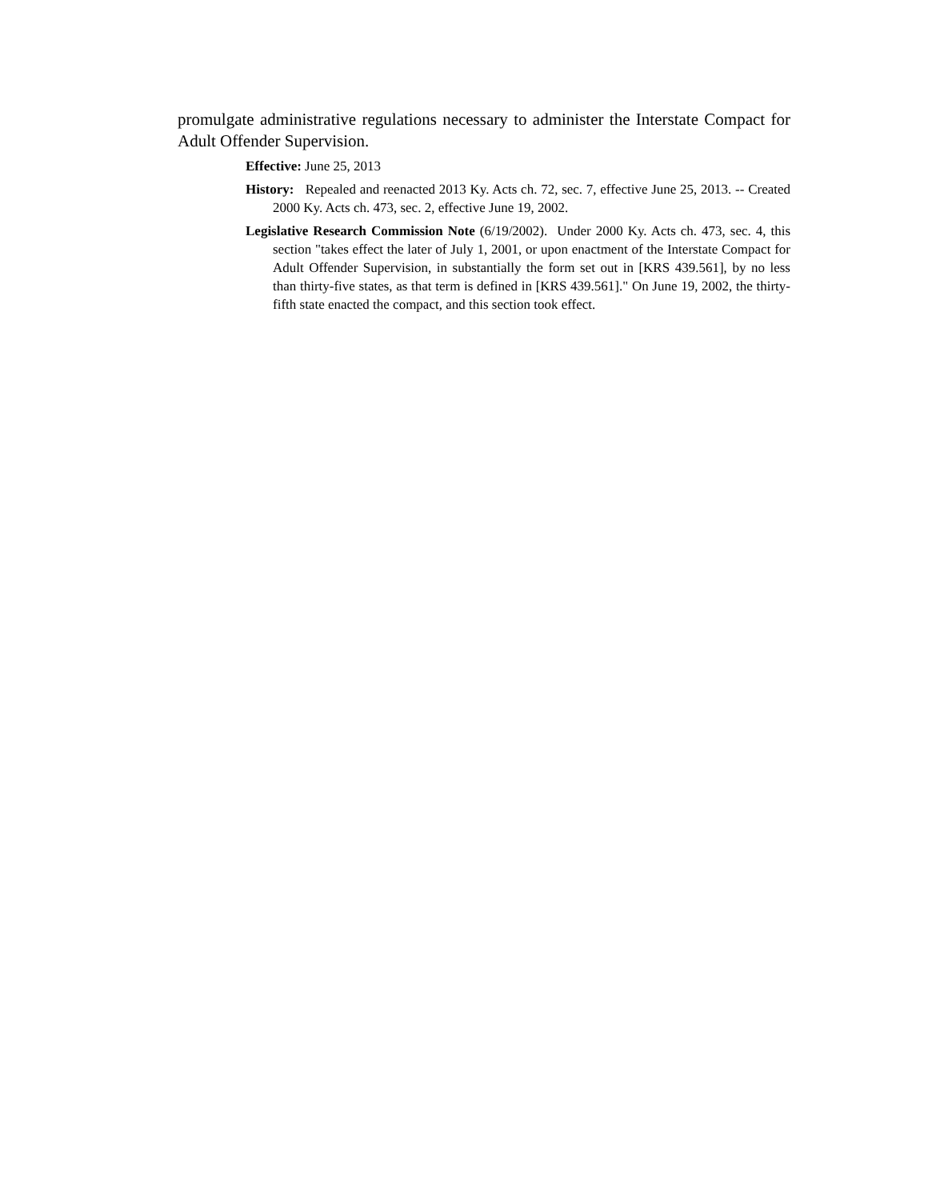promulgate administrative regulations necessary to administer the Interstate Compact for Adult Offender Supervision.
Effective: June 25, 2013
History: Repealed and reenacted 2013 Ky. Acts ch. 72, sec. 7, effective June 25, 2013. -- Created 2000 Ky. Acts ch. 473, sec. 2, effective June 19, 2002.
Legislative Research Commission Note (6/19/2002). Under 2000 Ky. Acts ch. 473, sec. 4, this section "takes effect the later of July 1, 2001, or upon enactment of the Interstate Compact for Adult Offender Supervision, in substantially the form set out in [KRS 439.561], by no less than thirty-five states, as that term is defined in [KRS 439.561]." On June 19, 2002, the thirty-fifth state enacted the compact, and this section took effect.